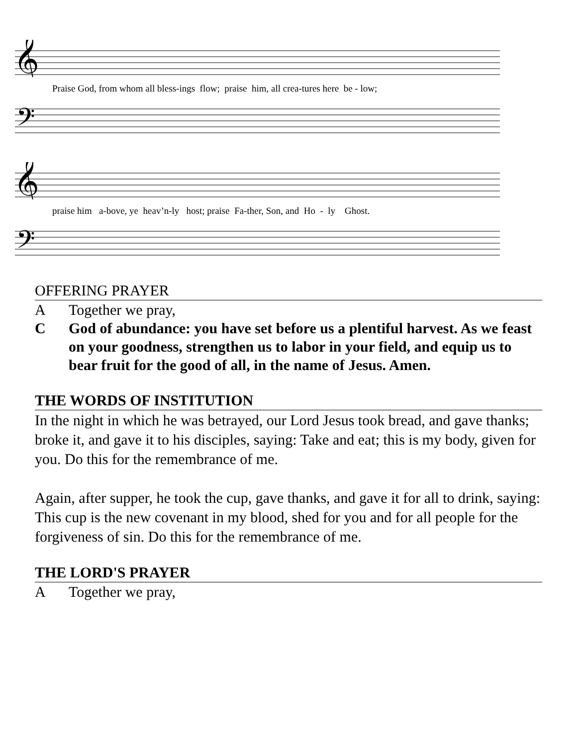𝄞
Praise God, from whom all bless-ings flow; praise him, all crea-tures here be - low;
𝄢
𝄞
praise him a-bove, ye heav’n-ly host; praise Fa-ther, Son, and Ho - ly Ghost.
𝄢
OFFERING PRAYER
A Together we pray,
C God of abundance: you have set before us a plentiful harvest. As we feast on your goodness, strengthen us to labor in your field, and equip us to bear fruit for the good of all, in the name of Jesus. Amen.
THE WORDS OF INSTITUTION
In the night in which he was betrayed, our Lord Jesus took bread, and gave thanks; broke it, and gave it to his disciples, saying: Take and eat; this is my body, given for you. Do this for the remembrance of me.
Again, after supper, he took the cup, gave thanks, and gave it for all to drink, saying: This cup is the new covenant in my blood, shed for you and for all people for the forgiveness of sin. Do this for the remembrance of me.
THE LORD'S PRAYER
A Together we pray,